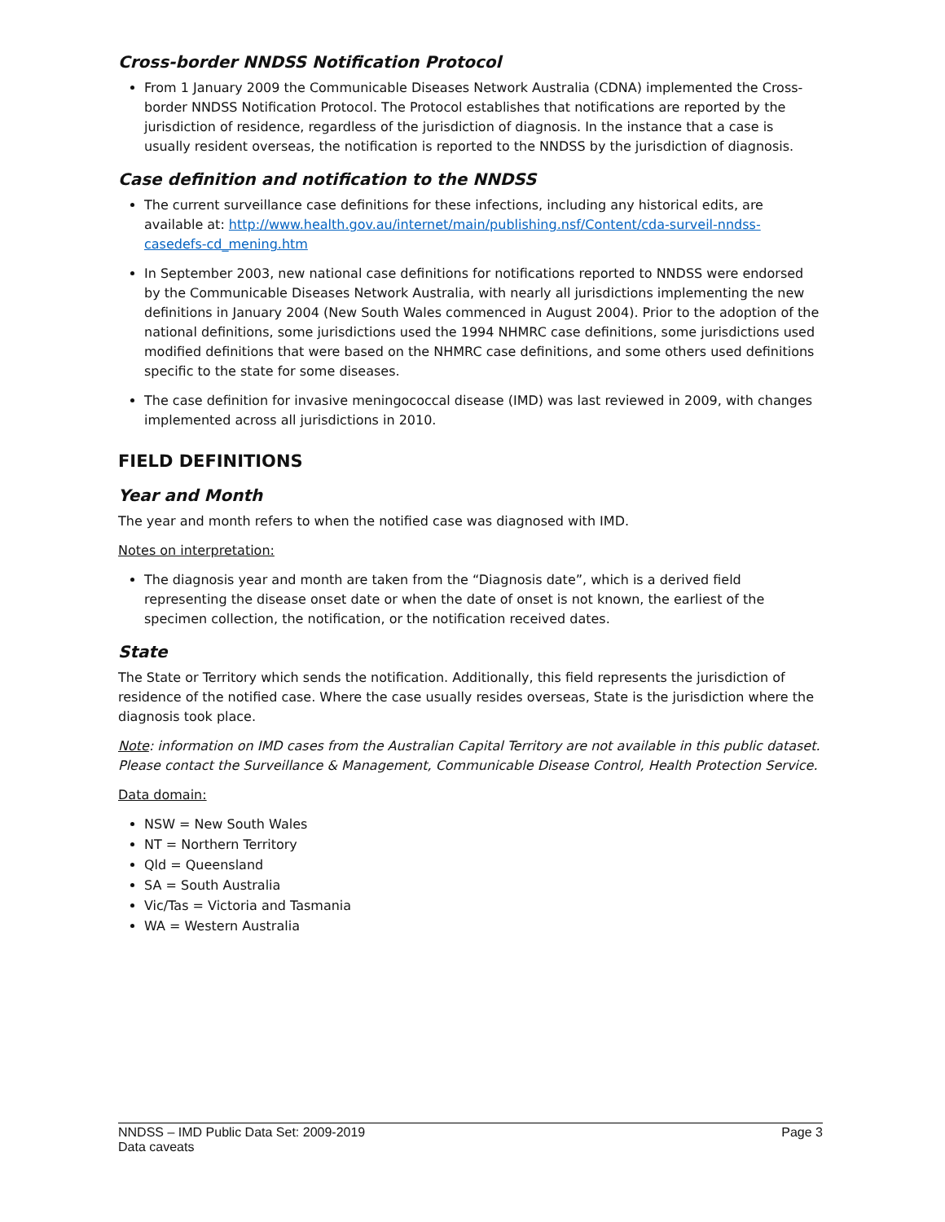Cross-border NNDSS Notification Protocol
From 1 January 2009 the Communicable Diseases Network Australia (CDNA) implemented the Cross-border NNDSS Notification Protocol. The Protocol establishes that notifications are reported by the jurisdiction of residence, regardless of the jurisdiction of diagnosis. In the instance that a case is usually resident overseas, the notification is reported to the NNDSS by the jurisdiction of diagnosis.
Case definition and notification to the NNDSS
The current surveillance case definitions for these infections, including any historical edits, are available at: http://www.health.gov.au/internet/main/publishing.nsf/Content/cda-surveil-nndss-casedefs-cd_mening.htm
In September 2003, new national case definitions for notifications reported to NNDSS were endorsed by the Communicable Diseases Network Australia, with nearly all jurisdictions implementing the new definitions in January 2004 (New South Wales commenced in August 2004). Prior to the adoption of the national definitions, some jurisdictions used the 1994 NHMRC case definitions, some jurisdictions used modified definitions that were based on the NHMRC case definitions, and some others used definitions specific to the state for some diseases.
The case definition for invasive meningococcal disease (IMD) was last reviewed in 2009, with changes implemented across all jurisdictions in 2010.
FIELD DEFINITIONS
Year and Month
The year and month refers to when the notified case was diagnosed with IMD.
Notes on interpretation:
The diagnosis year and month are taken from the “Diagnosis date”, which is a derived field representing the disease onset date or when the date of onset is not known, the earliest of the specimen collection, the notification, or the notification received dates.
State
The State or Territory which sends the notification. Additionally, this field represents the jurisdiction of residence of the notified case. Where the case usually resides overseas, State is the jurisdiction where the diagnosis took place.
Note: information on IMD cases from the Australian Capital Territory are not available in this public dataset. Please contact the Surveillance & Management, Communicable Disease Control, Health Protection Service.
Data domain:
NSW = New South Wales
NT = Northern Territory
Qld = Queensland
SA = South Australia
Vic/Tas = Victoria and Tasmania
WA = Western Australia
NNDSS – IMD Public Data Set: 2009-2019
Data caveats
Page 3